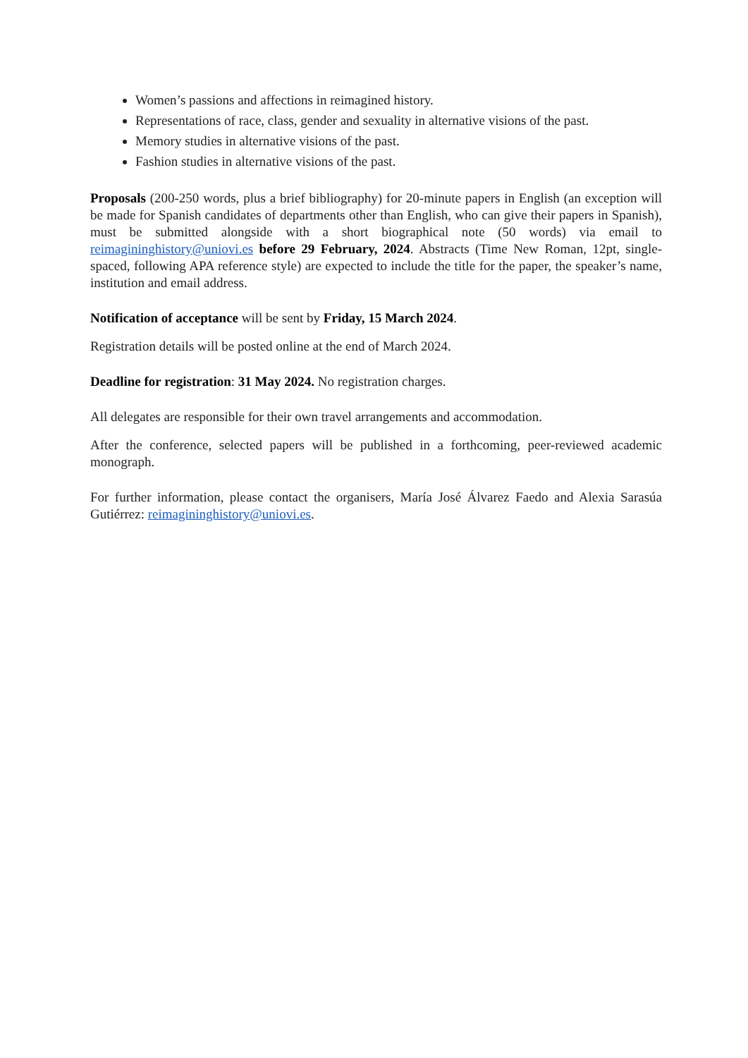Women’s passions and affections in reimagined history.
Representations of race, class, gender and sexuality in alternative visions of the past.
Memory studies in alternative visions of the past.
Fashion studies in alternative visions of the past.
Proposals (200-250 words, plus a brief bibliography) for 20-minute papers in English (an exception will be made for Spanish candidates of departments other than English, who can give their papers in Spanish), must be submitted alongside with a short biographical note (50 words) via email to reimagininghistory@uniovi.es before 29 February, 2024. Abstracts (Time New Roman, 12pt, single-spaced, following APA reference style) are expected to include the title for the paper, the speaker’s name, institution and email address.
Notification of acceptance will be sent by Friday, 15 March 2024.
Registration details will be posted online at the end of March 2024.
Deadline for registration: 31 May 2024. No registration charges.
All delegates are responsible for their own travel arrangements and accommodation.
After the conference, selected papers will be published in a forthcoming, peer-reviewed academic monograph.
For further information, please contact the organisers, María José Álvarez Faedo and Alexia Sarasúa Gutiérrez: reimagininghistory@uniovi.es.